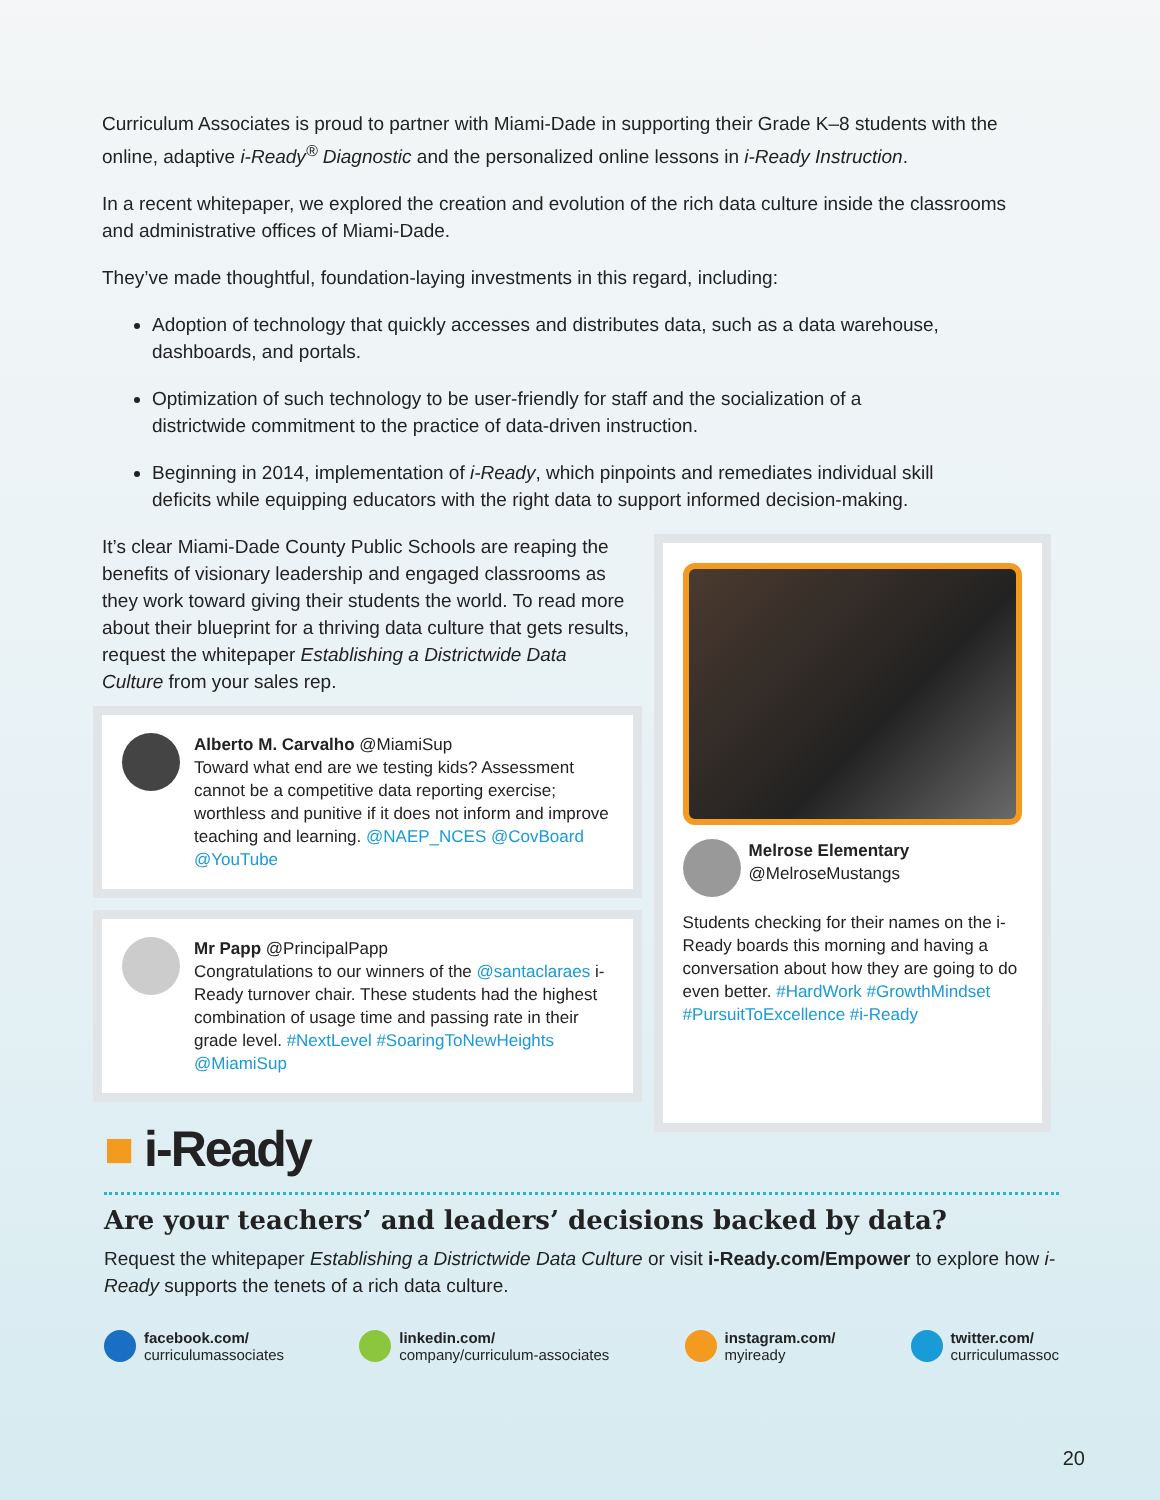Curriculum Associates is proud to partner with Miami-Dade in supporting their Grade K–8 students with the online, adaptive i-Ready<sup>®</sup> Diagnostic and the personalized online lessons in i-Ready Instruction.
In a recent whitepaper, we explored the creation and evolution of the rich data culture inside the classrooms and administrative offices of Miami-Dade.
They’ve made thoughtful, foundation-laying investments in this regard, including:
Adoption of technology that quickly accesses and distributes data, such as a data warehouse, dashboards, and portals.
Optimization of such technology to be user-friendly for staff and the socialization of a districtwide commitment to the practice of data-driven instruction.
Beginning in 2014, implementation of i-Ready, which pinpoints and remediates individual skill deficits while equipping educators with the right data to support informed decision-making.
It’s clear Miami-Dade County Public Schools are reaping the benefits of visionary leadership and engaged classrooms as they work toward giving their students the world. To read more about their blueprint for a thriving data culture that gets results, request the whitepaper Establishing a Districtwide Data Culture from your sales rep.
Alberto M. Carvalho @MiamiSup
Toward what end are we testing kids? Assessment cannot be a competitive data reporting exercise; worthless and punitive if it does not inform and improve teaching and learning. @NAEP_NCES @CovBoard @YouTube
Mr Papp @PrincipalPapp
Congratulations to our winners of the @santaclaraes i-Ready turnover chair. These students had the highest combination of usage time and passing rate in their grade level. #NextLevel #SoaringToNewHeights @MiamiSup
Melrose Elementary
@MelroseMustangs
Students checking for their names on the i-Ready boards this morning and having a conversation about how they are going to do even better. #HardWork #GrowthMindset #PursuitToExcellence #i-Ready
■ i-Ready
Are your teachers’ and leaders’ decisions backed by data?
Request the whitepaper Establishing a Districtwide Data Culture or visit i-Ready.com/Empower to explore how i-Ready supports the tenets of a rich data culture.
facebook.com/
curriculumassociates
linkedin.com/
company/curriculum-associates
instagram.com/
myiready
twitter.com/
curriculumassoc
20